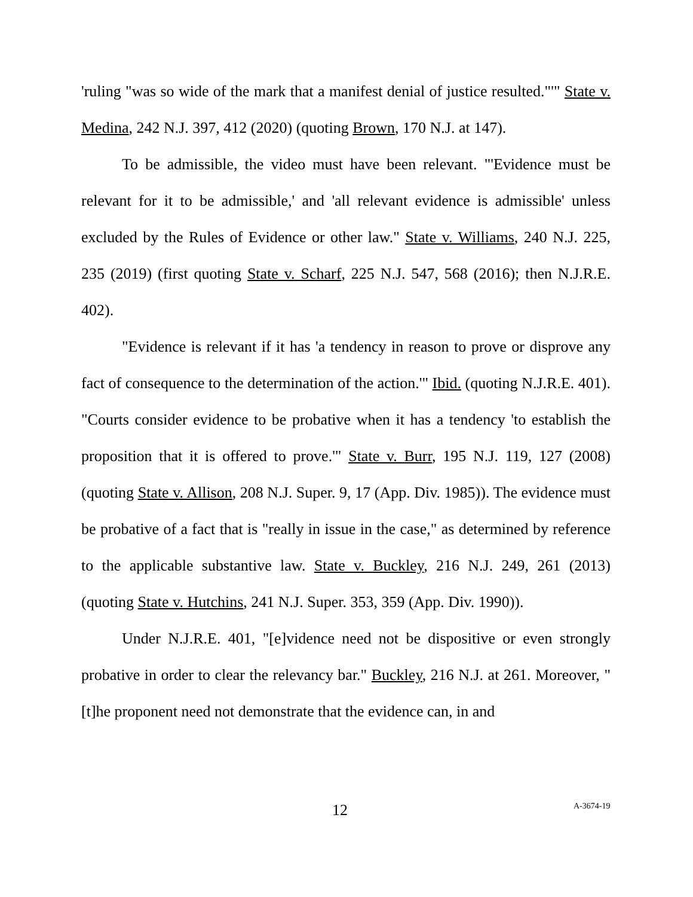'ruling "was so wide of the mark that a manifest denial of justice resulted."'" State v. Medina, 242 N.J. 397, 412 (2020) (quoting Brown, 170 N.J. at 147).
To be admissible, the video must have been relevant. "'Evidence must be relevant for it to be admissible,' and 'all relevant evidence is admissible' unless excluded by the Rules of Evidence or other law." State v. Williams, 240 N.J. 225, 235 (2019) (first quoting State v. Scharf, 225 N.J. 547, 568 (2016); then N.J.R.E. 402).
"Evidence is relevant if it has 'a tendency in reason to prove or disprove any fact of consequence to the determination of the action.'" Ibid. (quoting N.J.R.E. 401). "Courts consider evidence to be probative when it has a tendency 'to establish the proposition that it is offered to prove.'" State v. Burr, 195 N.J. 119, 127 (2008) (quoting State v. Allison, 208 N.J. Super. 9, 17 (App. Div. 1985)). The evidence must be probative of a fact that is "really in issue in the case," as determined by reference to the applicable substantive law. State v. Buckley, 216 N.J. 249, 261 (2013) (quoting State v. Hutchins, 241 N.J. Super. 353, 359 (App. Div. 1990)).
Under N.J.R.E. 401, "[e]vidence need not be dispositive or even strongly probative in order to clear the relevancy bar." Buckley, 216 N.J. at 261. Moreover, "[t]he proponent need not demonstrate that the evidence can, in and
12 A-3674-19